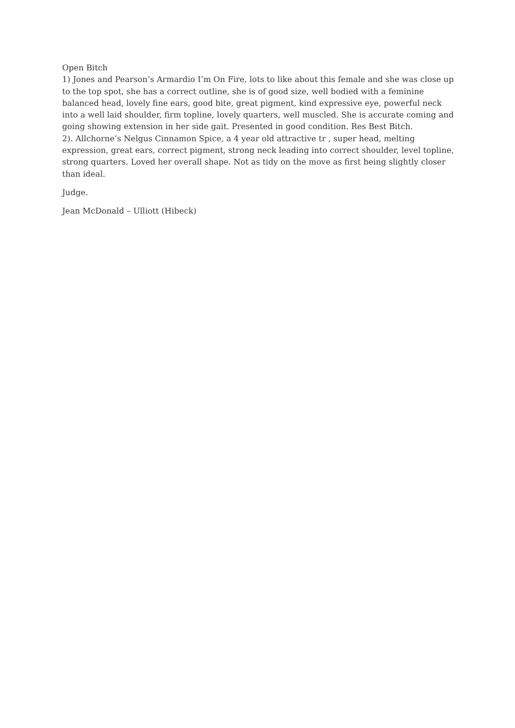Open Bitch
1) Jones and Pearson’s Armardio I’m On Fire, lots to like about this female and she was close up to the top spot, she has a correct outline, she is of good size, well bodied with a feminine balanced head, lovely fine ears, good bite, great pigment, kind expressive eye, powerful neck into a well laid shoulder, firm topline, lovely quarters, well muscled. She is accurate coming and going showing extension in her side gait. Presented in good condition. Res Best Bitch.
2). Allchorne’s Nelgus Cinnamon Spice, a 4 year old attractive tr , super head, melting expression, great ears, correct pigment, strong neck leading into correct shoulder, level topline, strong quarters. Loved her overall shape. Not as tidy on the move as first being slightly closer than ideal.
Judge.
Jean McDonald – Ulliott (Hibeck)